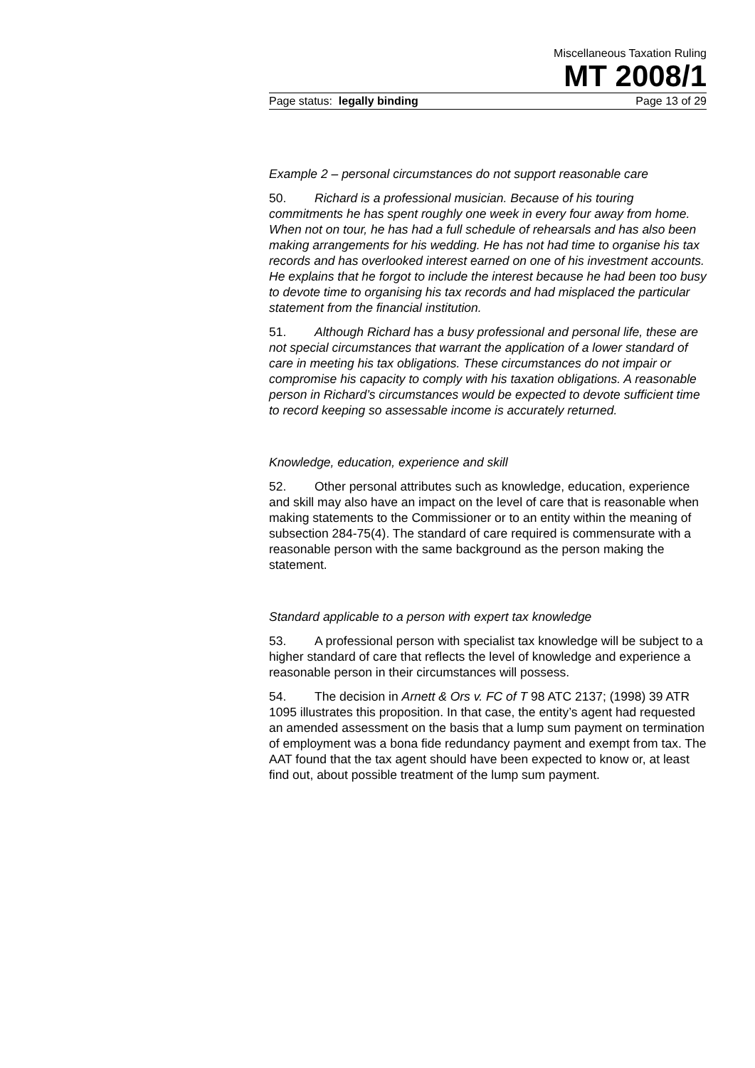Miscellaneous Taxation Ruling
MT 2008/1
Page status: legally binding Page 13 of 29
Example 2 – personal circumstances do not support reasonable care
50. Richard is a professional musician. Because of his touring commitments he has spent roughly one week in every four away from home. When not on tour, he has had a full schedule of rehearsals and has also been making arrangements for his wedding. He has not had time to organise his tax records and has overlooked interest earned on one of his investment accounts. He explains that he forgot to include the interest because he had been too busy to devote time to organising his tax records and had misplaced the particular statement from the financial institution.
51. Although Richard has a busy professional and personal life, these are not special circumstances that warrant the application of a lower standard of care in meeting his tax obligations. These circumstances do not impair or compromise his capacity to comply with his taxation obligations. A reasonable person in Richard’s circumstances would be expected to devote sufficient time to record keeping so assessable income is accurately returned.
Knowledge, education, experience and skill
52. Other personal attributes such as knowledge, education, experience and skill may also have an impact on the level of care that is reasonable when making statements to the Commissioner or to an entity within the meaning of subsection 284-75(4). The standard of care required is commensurate with a reasonable person with the same background as the person making the statement.
Standard applicable to a person with expert tax knowledge
53. A professional person with specialist tax knowledge will be subject to a higher standard of care that reflects the level of knowledge and experience a reasonable person in their circumstances will possess.
54. The decision in Arnett & Ors v. FC of T 98 ATC 2137; (1998) 39 ATR 1095 illustrates this proposition. In that case, the entity’s agent had requested an amended assessment on the basis that a lump sum payment on termination of employment was a bona fide redundancy payment and exempt from tax. The AAT found that the tax agent should have been expected to know or, at least find out, about possible treatment of the lump sum payment.